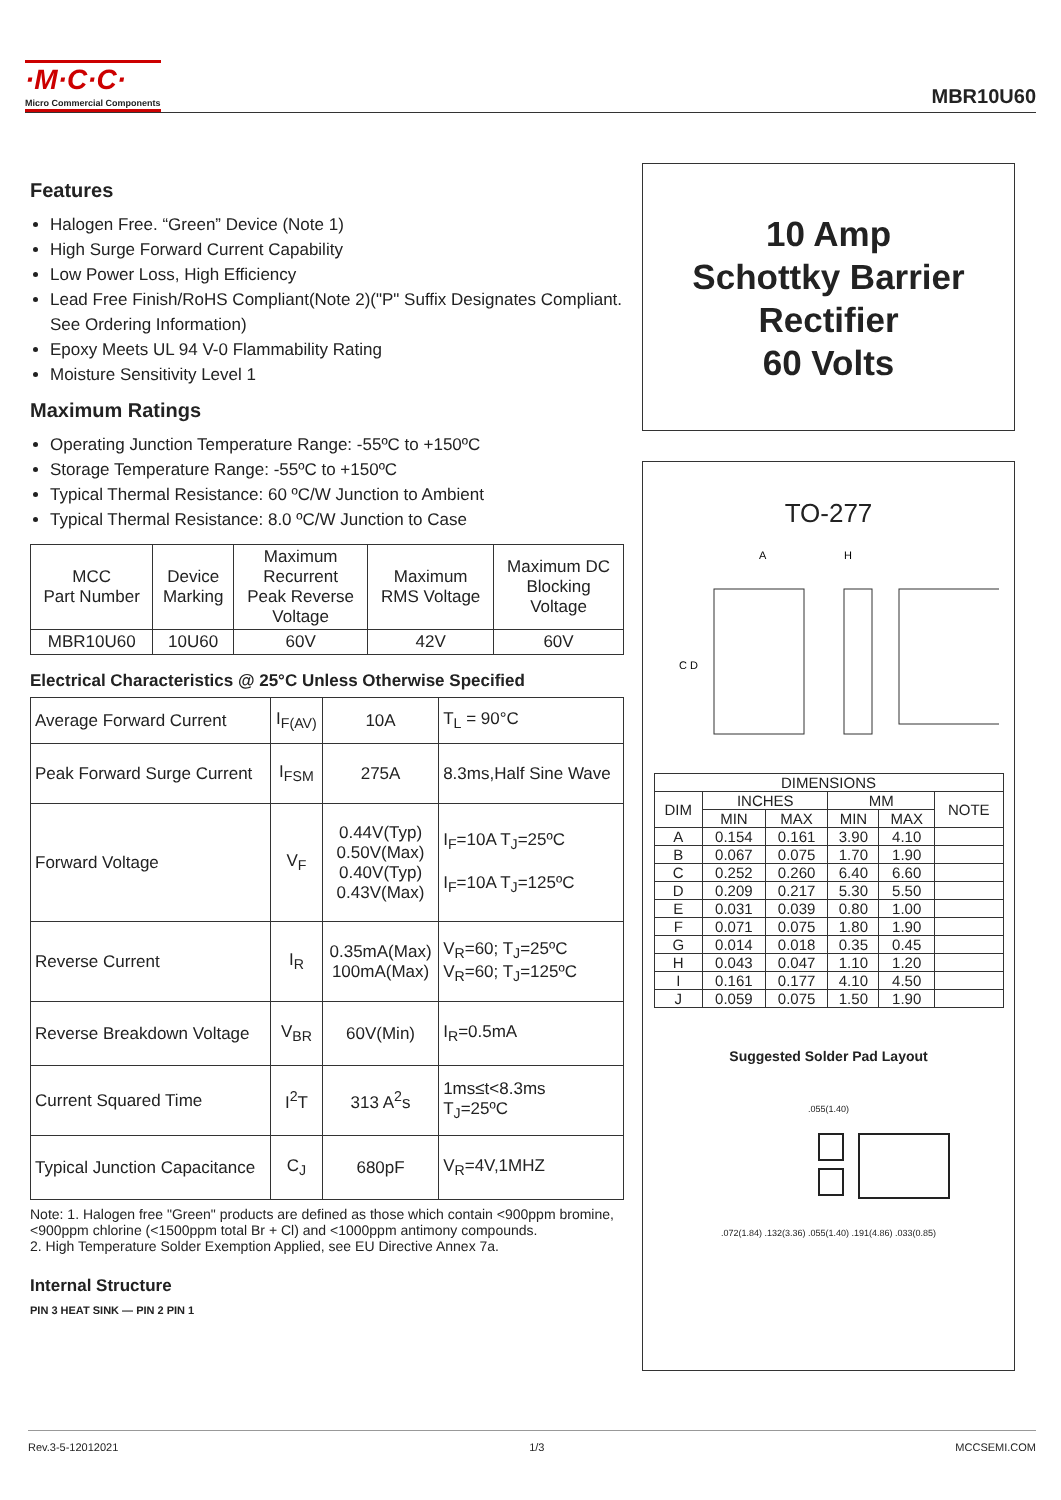·M·C·C·
Micro Commercial Components
MBR10U60
Features
Halogen Free. “Green” Device (Note 1)
High Surge Forward Current Capability
Low Power Loss, High Efficiency
Lead Free Finish/RoHS Compliant(Note 2)("P" Suffix Designates Compliant. See Ordering Information)
Epoxy Meets UL 94 V-0 Flammability Rating
Moisture Sensitivity Level 1
Maximum Ratings
Operating Junction Temperature Range: -55ºC to +150ºC
Storage Temperature Range: -55ºC to +150ºC
Typical Thermal Resistance: 60 ºC/W Junction to Ambient
Typical Thermal Resistance: 8.0 ºC/W Junction to Case
| MCC Part Number | Device Marking | Maximum Recurrent Peak Reverse Voltage | Maximum RMS Voltage | Maximum DC Blocking Voltage |
| --- | --- | --- | --- | --- |
| MBR10U60 | 10U60 | 60V | 42V | 60V |
Electrical Characteristics @ 25°C Unless Otherwise Specified
| Average Forward Current | I<sub>F(AV)</sub> | 10A | T<sub>L</sub> = 90°C |
| Peak Forward Surge Current | I<sub>FSM</sub> | 275A | 8.3ms,Half Sine Wave |
| Forward Voltage | V<sub>F</sub> | 0.44V(Typ) 0.50V(Max) 0.40V(Typ) 0.43V(Max) | I<sub>F</sub>=10A T<sub>J</sub>=25ºC I<sub>F</sub>=10A T<sub>J</sub>=125ºC |
| Reverse Current | I<sub>R</sub> | 0.35mA(Max) 100mA(Max) | V<sub>R</sub>=60; T<sub>J</sub>=25ºC V<sub>R</sub>=60; T<sub>J</sub>=125ºC |
| Reverse Breakdown Voltage | V<sub>BR</sub> | 60V(Min) | I<sub>R</sub>=0.5mA |
| Current Squared Time | I<sup>2</sup>T | 313 A<sup>2</sup>s | 1ms≤t<8.3ms T<sub>J</sub>=25ºC |
| Typical Junction Capacitance | C<sub>J</sub> | 680pF | V<sub>R</sub>=4V,1MHZ |
Note: 1. Halogen free "Green" products are defined as those which contain <900ppm bromine, <900ppm chlorine (<1500ppm total Br + Cl) and <1000ppm antimony compounds.
2. High Temperature Solder Exemption Applied, see EU Directive Annex 7a.
Internal Structure
PIN 3 HEAT SINK — PIN 2 PIN 1
10 Amp
Schottky Barrier
Rectifier
60 Volts
TO-277
C D
A
H
| DIMENSIONS | | | | | |
| --- | --- | --- | --- | --- | --- |
| DIM | INCHES | | MM | | NOTE |
| | MIN | MAX | MIN | MAX | |
| A | 0.154 | 0.161 | 3.90 | 4.10 | |
| B | 0.067 | 0.075 | 1.70 | 1.90 | |
| C | 0.252 | 0.260 | 6.40 | 6.60 | |
| D | 0.209 | 0.217 | 5.30 | 5.50 | |
| E | 0.031 | 0.039 | 0.80 | 1.00 | |
| F | 0.071 | 0.075 | 1.80 | 1.90 | |
| G | 0.014 | 0.018 | 0.35 | 0.45 | |
| H | 0.043 | 0.047 | 1.10 | 1.20 | |
| I | 0.161 | 0.177 | 4.10 | 4.50 | |
| J | 0.059 | 0.075 | 1.50 | 1.90 | |
Suggested Solder Pad Layout
.055(1.40)
.072(1.84) .132(3.36) .055(1.40) .191(4.86) .033(0.85)
Rev.3-5-12012021 1/3 MCCSEMI.COM